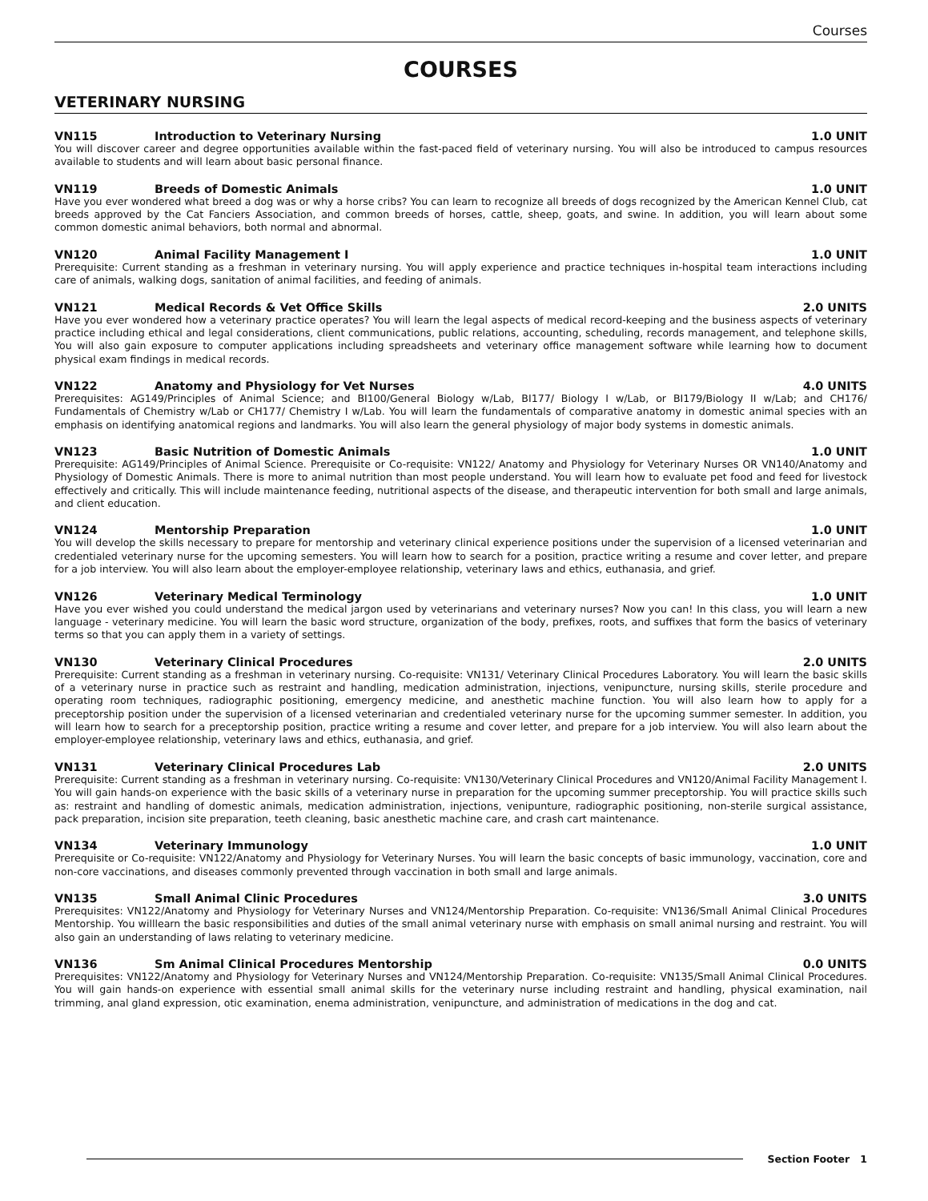Courses
COURSES
VETERINARY NURSING
VN115 Introduction to Veterinary Nursing 1.0 UNIT
You will discover career and degree opportunities available within the fast-paced field of veterinary nursing. You will also be introduced to campus resources available to students and will learn about basic personal finance.
VN119 Breeds of Domestic Animals 1.0 UNIT
Have you ever wondered what breed a dog was or why a horse cribs? You can learn to recognize all breeds of dogs recognized by the American Kennel Club, cat breeds approved by the Cat Fanciers Association, and common breeds of horses, cattle, sheep, goats, and swine. In addition, you will learn about some common domestic animal behaviors, both normal and abnormal.
VN120 Animal Facility Management I 1.0 UNIT
Prerequisite: Current standing as a freshman in veterinary nursing. You will apply experience and practice techniques in-hospital team interactions including care of animals, walking dogs, sanitation of animal facilities, and feeding of animals.
VN121 Medical Records & Vet Office Skills 2.0 UNITS
Have you ever wondered how a veterinary practice operates? You will learn the legal aspects of medical record-keeping and the business aspects of veterinary practice including ethical and legal considerations, client communications, public relations, accounting, scheduling, records management, and telephone skills, You will also gain exposure to computer applications including spreadsheets and veterinary office management software while learning how to document physical exam findings in medical records.
VN122 Anatomy and Physiology for Vet Nurses 4.0 UNITS
Prerequisites: AG149/Principles of Animal Science; and BI100/General Biology w/Lab, BI177/ Biology I w/Lab, or BI179/Biology II w/Lab; and CH176/ Fundamentals of Chemistry w/Lab or CH177/ Chemistry I w/Lab. You will learn the fundamentals of comparative anatomy in domestic animal species with an emphasis on identifying anatomical regions and landmarks. You will also learn the general physiology of major body systems in domestic animals.
VN123 Basic Nutrition of Domestic Animals 1.0 UNIT
Prerequisite: AG149/Principles of Animal Science. Prerequisite or Co-requisite: VN122/ Anatomy and Physiology for Veterinary Nurses OR VN140/Anatomy and Physiology of Domestic Animals. There is more to animal nutrition than most people understand. You will learn how to evaluate pet food and feed for livestock effectively and critically. This will include maintenance feeding, nutritional aspects of the disease, and therapeutic intervention for both small and large animals, and client education.
VN124 Mentorship Preparation 1.0 UNIT
You will develop the skills necessary to prepare for mentorship and veterinary clinical experience positions under the supervision of a licensed veterinarian and credentialed veterinary nurse for the upcoming semesters. You will learn how to search for a position, practice writing a resume and cover letter, and prepare for a job interview. You will also learn about the employer-employee relationship, veterinary laws and ethics, euthanasia, and grief.
VN126 Veterinary Medical Terminology 1.0 UNIT
Have you ever wished you could understand the medical jargon used by veterinarians and veterinary nurses? Now you can! In this class, you will learn a new language - veterinary medicine. You will learn the basic word structure, organization of the body, prefixes, roots, and suffixes that form the basics of veterinary terms so that you can apply them in a variety of settings.
VN130 Veterinary Clinical Procedures 2.0 UNITS
Prerequisite: Current standing as a freshman in veterinary nursing. Co-requisite: VN131/ Veterinary Clinical Procedures Laboratory. You will learn the basic skills of a veterinary nurse in practice such as restraint and handling, medication administration, injections, venipuncture, nursing skills, sterile procedure and operating room techniques, radiographic positioning, emergency medicine, and anesthetic machine function. You will also learn how to apply for a preceptorship position under the supervision of a licensed veterinarian and credentialed veterinary nurse for the upcoming summer semester. In addition, you will learn how to search for a preceptorship position, practice writing a resume and cover letter, and prepare for a job interview. You will also learn about the employer-employee relationship, veterinary laws and ethics, euthanasia, and grief.
VN131 Veterinary Clinical Procedures Lab 2.0 UNITS
Prerequisite: Current standing as a freshman in veterinary nursing. Co-requisite: VN130/Veterinary Clinical Procedures and VN120/Animal Facility Management I. You will gain hands-on experience with the basic skills of a veterinary nurse in preparation for the upcoming summer preceptorship. You will practice skills such as: restraint and handling of domestic animals, medication administration, injections, venipunture, radiographic positioning, non-sterile surgical assistance, pack preparation, incision site preparation, teeth cleaning, basic anesthetic machine care, and crash cart maintenance.
VN134 Veterinary Immunology 1.0 UNIT
Prerequisite or Co-requisite: VN122/Anatomy and Physiology for Veterinary Nurses. You will learn the basic concepts of basic immunology, vaccination, core and non-core vaccinations, and diseases commonly prevented through vaccination in both small and large animals.
VN135 Small Animal Clinic Procedures 3.0 UNITS
Prerequisites: VN122/Anatomy and Physiology for Veterinary Nurses and VN124/Mentorship Preparation. Co-requisite: VN136/Small Animal Clinical Procedures Mentorship. You willlearn the basic responsibilities and duties of the small animal veterinary nurse with emphasis on small animal nursing and restraint. You will also gain an understanding of laws relating to veterinary medicine.
VN136 Sm Animal Clinical Procedures Mentorship 0.0 UNITS
Prerequisites: VN122/Anatomy and Physiology for Veterinary Nurses and VN124/Mentorship Preparation. Co-requisite: VN135/Small Animal Clinical Procedures. You will gain hands-on experience with essential small animal skills for the veterinary nurse including restraint and handling, physical examination, nail trimming, anal gland expression, otic examination, enema administration, venipuncture, and administration of medications in the dog and cat.
Section Footer 1